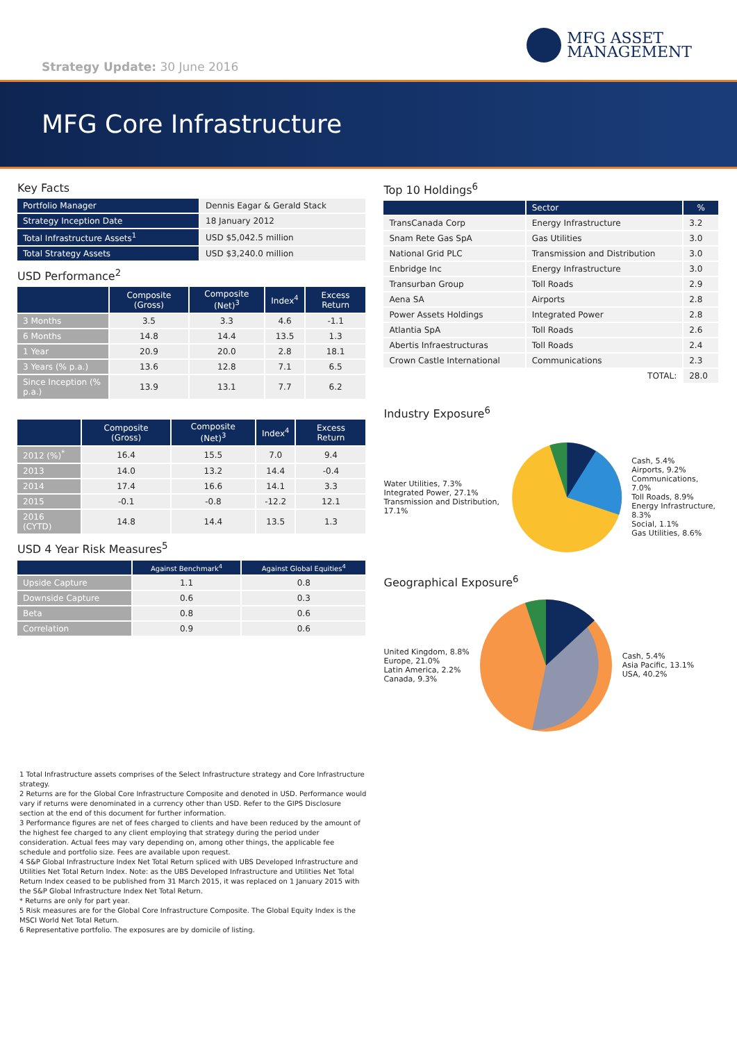Strategy Update: 30 June 2016
MFG ASSET
MANAGEMENT
MFG Core Infrastructure
Key Facts
| Portfolio Manager | Dennis Eagar & Gerald Stack |
| Strategy Inception Date | 18 January 2012 |
| Total Infrastructure Assets<sup>1</sup> | USD $5,042.5 million |
| Total Strategy Assets | USD $3,240.0 million |
USD Performance<sup>2</sup>
| | Composite (Gross) | Composite (Net)<sup>3</sup> | Index<sup>4</sup> | Excess Return |
| --- | --- | --- | --- | --- |
| 3 Months | 3.5 | 3.3 | 4.6 | -1.1 |
| 6 Months | 14.8 | 14.4 | 13.5 | 1.3 |
| 1 Year | 20.9 | 20.0 | 2.8 | 18.1 |
| 3 Years (% p.a.) | 13.6 | 12.8 | 7.1 | 6.5 |
| Since Inception (% p.a.) | 13.9 | 13.1 | 7.7 | 6.2 |
| | Composite (Gross) | Composite (Net)<sup>3</sup> | Index<sup>4</sup> | Excess Return |
| --- | --- | --- | --- | --- |
| 2012 (%)<sup>*</sup> | 16.4 | 15.5 | 7.0 | 9.4 |
| 2013 | 14.0 | 13.2 | 14.4 | -0.4 |
| 2014 | 17.4 | 16.6 | 14.1 | 3.3 |
| 2015 | -0.1 | -0.8 | -12.2 | 12.1 |
| 2016 (CYTD) | 14.8 | 14.4 | 13.5 | 1.3 |
USD 4 Year Risk Measures<sup>5</sup>
| | Against Benchmark<sup>4</sup> | Against Global Equities<sup>4</sup> |
| --- | --- | --- |
| Upside Capture | 1.1 | 0.8 |
| Downside Capture | 0.6 | 0.3 |
| Beta | 0.8 | 0.6 |
| Correlation | 0.9 | 0.6 |
Top 10 Holdings<sup>6</sup>
| | Sector | % |
| --- | --- | --- |
| TransCanada Corp | Energy Infrastructure | 3.2 |
| Snam Rete Gas SpA | Gas Utilities | 3.0 |
| National Grid PLC | Transmission and Distribution | 3.0 |
| Enbridge Inc | Energy Infrastructure | 3.0 |
| Transurban Group | Toll Roads | 2.9 |
| Aena SA | Airports | 2.8 |
| Power Assets Holdings | Integrated Power | 2.8 |
| Atlantia SpA | Toll Roads | 2.6 |
| Abertis Infraestructuras | Toll Roads | 2.4 |
| Crown Castle International | Communications | 2.3 |
| | TOTAL: | 28.0 |
Industry Exposure<sup>6</sup>
Water Utilities, 7.3%
Integrated Power, 27.1%
Transmission and Distribution, 17.1%
Cash, 5.4%
Airports, 9.2%
Communications, 7.0%
Toll Roads, 8.9%
Energy Infrastructure, 8.3%
Social, 1.1%
Gas Utilities, 8.6%
Geographical Exposure<sup>6</sup>
United Kingdom, 8.8%
Europe, 21.0%
Latin America, 2.2%
Canada, 9.3%
Cash, 5.4%
Asia Pacific, 13.1%
USA, 40.2%
1 Total Infrastructure assets comprises of the Select Infrastructure strategy and Core Infrastructure strategy.
2 Returns are for the Global Core Infrastructure Composite and denoted in USD. Performance would vary if returns were denominated in a currency other than USD. Refer to the GIPS Disclosure section at the end of this document for further information.
3 Performance figures are net of fees charged to clients and have been reduced by the amount of the highest fee charged to any client employing that strategy during the period under consideration. Actual fees may vary depending on, among other things, the applicable fee schedule and portfolio size. Fees are available upon request.
4 S&P Global Infrastructure Index Net Total Return spliced with UBS Developed Infrastructure and Utilities Net Total Return Index. Note: as the UBS Developed Infrastructure and Utilities Net Total Return Index ceased to be published from 31 March 2015, it was replaced on 1 January 2015 with the S&P Global Infrastructure Index Net Total Return.
* Returns are only for part year.
5 Risk measures are for the Global Core Infrastructure Composite. The Global Equity Index is the MSCI World Net Total Return.
6 Representative portfolio. The exposures are by domicile of listing.